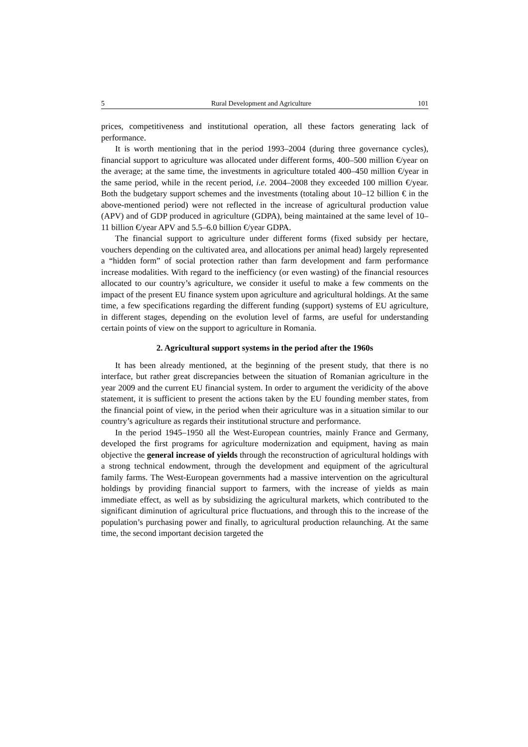5 Rural Development and Agriculture 101
prices, competitiveness and institutional operation, all these factors generating lack of performance.
It is worth mentioning that in the period 1993–2004 (during three governance cycles), financial support to agriculture was allocated under different forms, 400–500 million €/year on the average; at the same time, the investments in agriculture totaled 400–450 million €/year in the same period, while in the recent period, i.e. 2004–2008 they exceeded 100 million €/year. Both the budgetary support schemes and the investments (totaling about 10–12 billion € in the above-mentioned period) were not reflected in the increase of agricultural production value (APV) and of GDP produced in agriculture (GDPA), being maintained at the same level of 10–11 billion €/year APV and 5.5–6.0 billion €/year GDPA.
The financial support to agriculture under different forms (fixed subsidy per hectare, vouchers depending on the cultivated area, and allocations per animal head) largely represented a “hidden form” of social protection rather than farm development and farm performance increase modalities. With regard to the inefficiency (or even wasting) of the financial resources allocated to our country’s agriculture, we consider it useful to make a few comments on the impact of the present EU finance system upon agriculture and agricultural holdings. At the same time, a few specifications regarding the different funding (support) systems of EU agriculture, in different stages, depending on the evolution level of farms, are useful for understanding certain points of view on the support to agriculture in Romania.
2. Agricultural support systems in the period after the 1960s
It has been already mentioned, at the beginning of the present study, that there is no interface, but rather great discrepancies between the situation of Romanian agriculture in the year 2009 and the current EU financial system. In order to argument the veridicity of the above statement, it is sufficient to present the actions taken by the EU founding member states, from the financial point of view, in the period when their agriculture was in a situation similar to our country’s agriculture as regards their institutional structure and performance.
In the period 1945–1950 all the West-European countries, mainly France and Germany, developed the first programs for agriculture modernization and equipment, having as main objective the general increase of yields through the reconstruction of agricultural holdings with a strong technical endowment, through the development and equipment of the agricultural family farms. The West-European governments had a massive intervention on the agricultural holdings by providing financial support to farmers, with the increase of yields as main immediate effect, as well as by subsidizing the agricultural markets, which contributed to the significant diminution of agricultural price fluctuations, and through this to the increase of the population’s purchasing power and finally, to agricultural production relaunching. At the same time, the second important decision targeted the